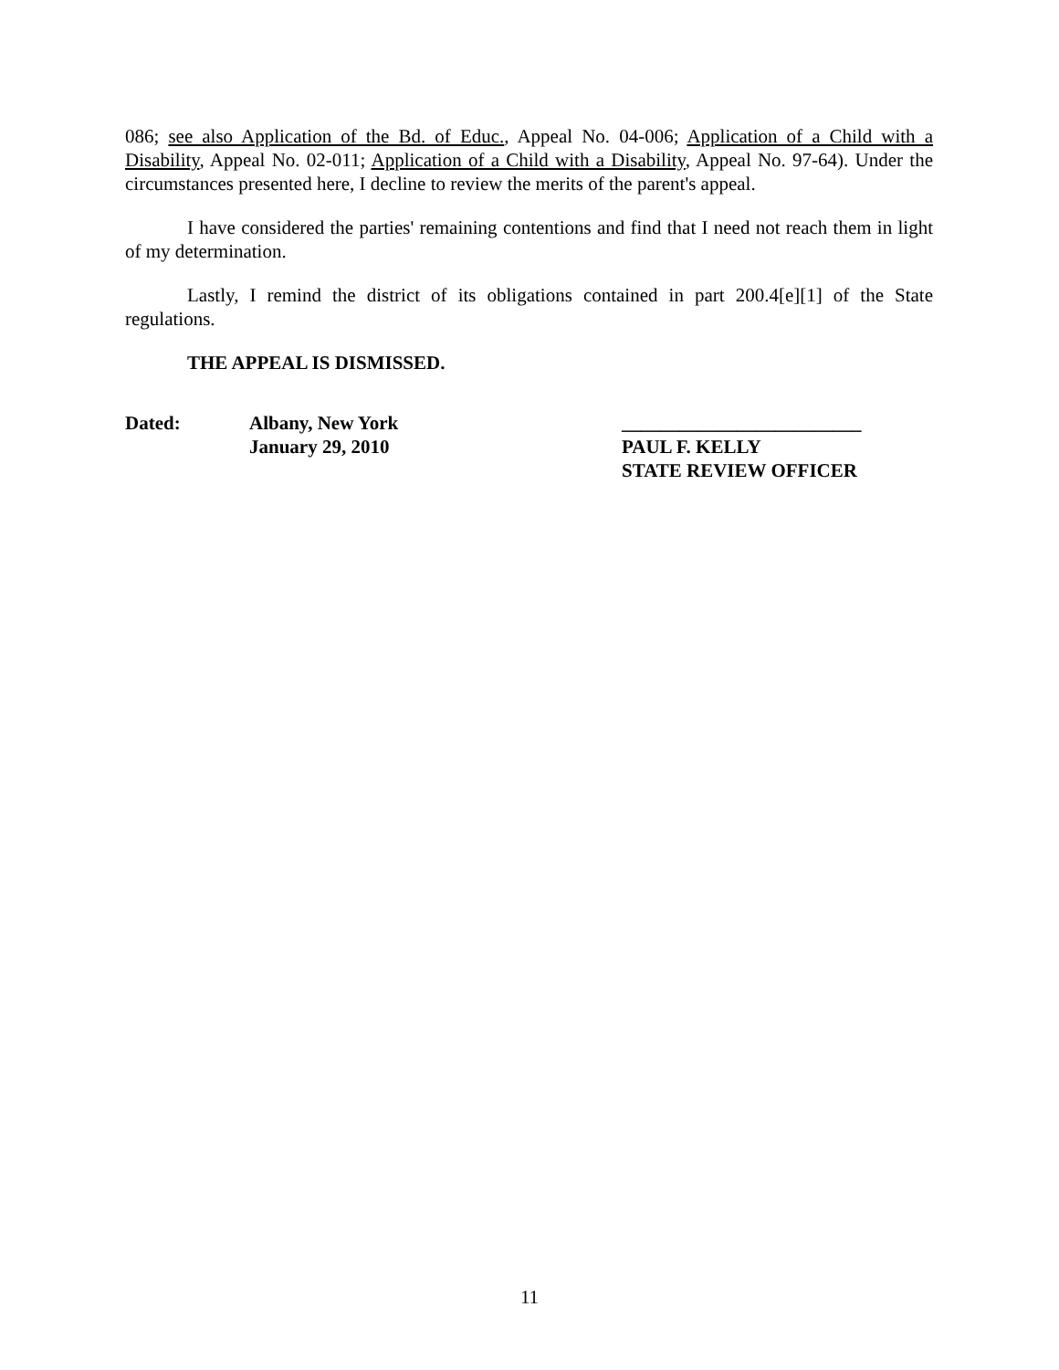086; see also Application of the Bd. of Educ., Appeal No. 04-006; Application of a Child with a Disability, Appeal No. 02-011; Application of a Child with a Disability, Appeal No. 97-64). Under the circumstances presented here, I decline to review the merits of the parent's appeal.
I have considered the parties' remaining contentions and find that I need not reach them in light of my determination.
Lastly, I remind the district of its obligations contained in part 200.4[e][1] of the State regulations.
THE APPEAL IS DISMISSED.
Dated: Albany, New York
January 29, 2010
_________________________
PAUL F. KELLY
STATE REVIEW OFFICER
11